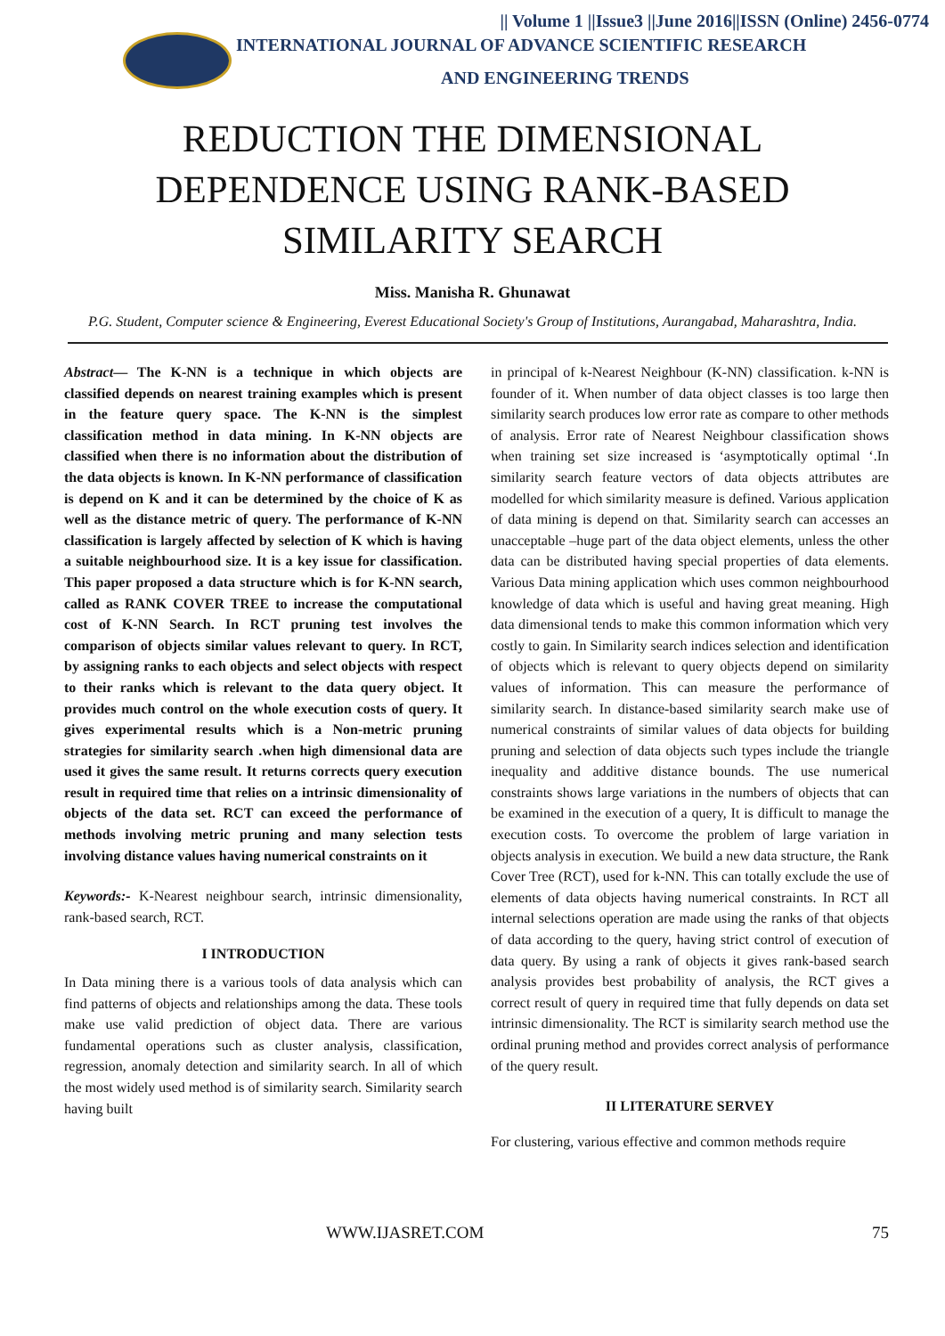|| Volume 1 ||Issue3 ||June 2016||ISSN (Online) 2456-0774
INTERNATIONAL JOURNAL OF ADVANCE SCIENTIFIC RESEARCH
AND ENGINEERING TRENDS
REDUCTION THE DIMENSIONAL
DEPENDENCE USING RANK-BASED
SIMILARITY SEARCH
Miss. Manisha R. Ghunawat
P.G. Student, Computer science & Engineering, Everest Educational Society's Group of Institutions, Aurangabad, Maharashtra, India.
Abstract— The K-NN is a technique in which objects are classified depends on nearest training examples which is present in the feature query space. The K-NN is the simplest classification method in data mining. In K-NN objects are classified when there is no information about the distribution of the data objects is known. In K-NN performance of classification is depend on K and it can be determined by the choice of K as well as the distance metric of query. The performance of K-NN classification is largely affected by selection of K which is having a suitable neighbourhood size. It is a key issue for classification. This paper proposed a data structure which is for K-NN search, called as RANK COVER TREE to increase the computational cost of K-NN Search. In RCT pruning test involves the comparison of objects similar values relevant to query. In RCT, by assigning ranks to each objects and select objects with respect to their ranks which is relevant to the data query object. It provides much control on the whole execution costs of query. It gives experimental results which is a Non-metric pruning strategies for similarity search .when high dimensional data are used it gives the same result. It returns corrects query execution result in required time that relies on a intrinsic dimensionality of objects of the data set. RCT can exceed the performance of methods involving metric pruning and many selection tests involving distance values having numerical constraints on it
Keywords:- K-Nearest neighbour search, intrinsic dimensionality, rank-based search, RCT.
I INTRODUCTION
In Data mining there is a various tools of data analysis which can find patterns of objects and relationships among the data. These tools make use valid prediction of object data. There are various fundamental operations such as cluster analysis, classification, regression, anomaly detection and similarity search. In all of which the most widely used method is of similarity search. Similarity search having built
in principal of k-Nearest Neighbour (K-NN) classification. k-NN is founder of it. When number of data object classes is too large then similarity search produces low error rate as compare to other methods of analysis. Error rate of Nearest Neighbour classification shows when training set size increased is ‘asymptotically optimal ‘.In similarity search feature vectors of data objects attributes are modelled for which similarity measure is defined. Various application of data mining is depend on that. Similarity search can accesses an unacceptable –huge part of the data object elements, unless the other data can be distributed having special properties of data elements. Various Data mining application which uses common neighbourhood knowledge of data which is useful and having great meaning. High data dimensional tends to make this common information which very costly to gain. In Similarity search indices selection and identification of objects which is relevant to query objects depend on similarity values of information. This can measure the performance of similarity search. In distance-based similarity search make use of numerical constraints of similar values of data objects for building pruning and selection of data objects such types include the triangle inequality and additive distance bounds. The use numerical constraints shows large variations in the numbers of objects that can be examined in the execution of a query, It is difficult to manage the execution costs. To overcome the problem of large variation in objects analysis in execution. We build a new data structure, the Rank Cover Tree (RCT), used for k-NN. This can totally exclude the use of elements of data objects having numerical constraints. In RCT all internal selections operation are made using the ranks of that objects of data according to the query, having strict control of execution of data query. By using a rank of objects it gives rank-based search analysis provides best probability of analysis, the RCT gives a correct result of query in required time that fully depends on data set intrinsic dimensionality. The RCT is similarity search method use the ordinal pruning method and provides correct analysis of performance of the query result.
II LITERATURE SERVEY
For clustering, various effective and common methods require
WWW.IJASRET.COM 75